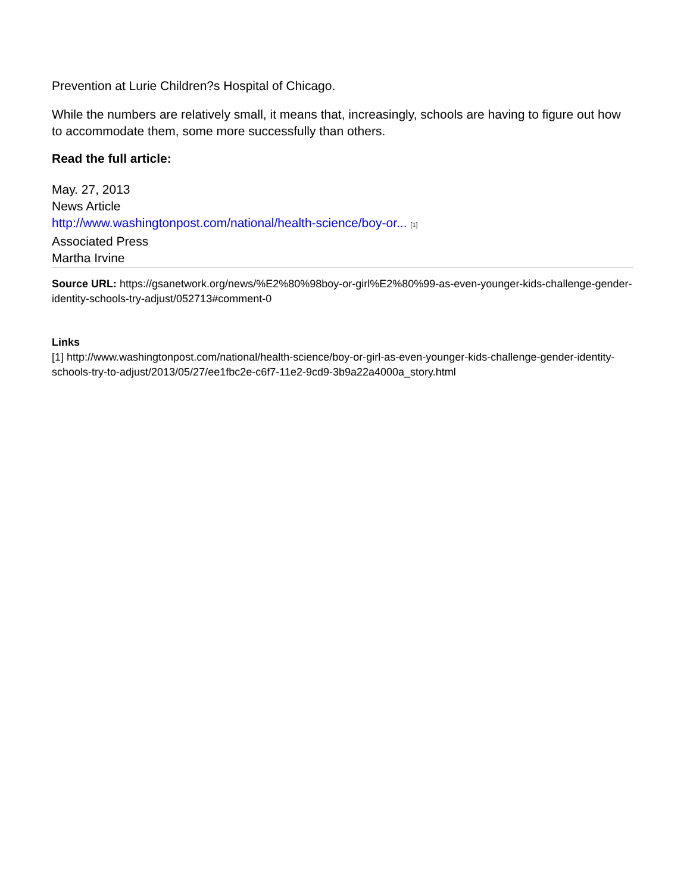Prevention at Lurie Children?s Hospital of Chicago.
While the numbers are relatively small, it means that, increasingly, schools are having to figure out how to accommodate them, some more successfully than others.
Read the full article:
May. 27, 2013
News Article
http://www.washingtonpost.com/national/health-science/boy-or... [1]
Associated Press
Martha Irvine
Source URL: https://gsanetwork.org/news/%E2%80%98boy-or-girl%E2%80%99-as-even-younger-kids-challenge-gender-identity-schools-try-adjust/052713#comment-0
Links
[1] http://www.washingtonpost.com/national/health-science/boy-or-girl-as-even-younger-kids-challenge-gender-identity-schools-try-to-adjust/2013/05/27/ee1fbc2e-c6f7-11e2-9cd9-3b9a22a4000a_story.html